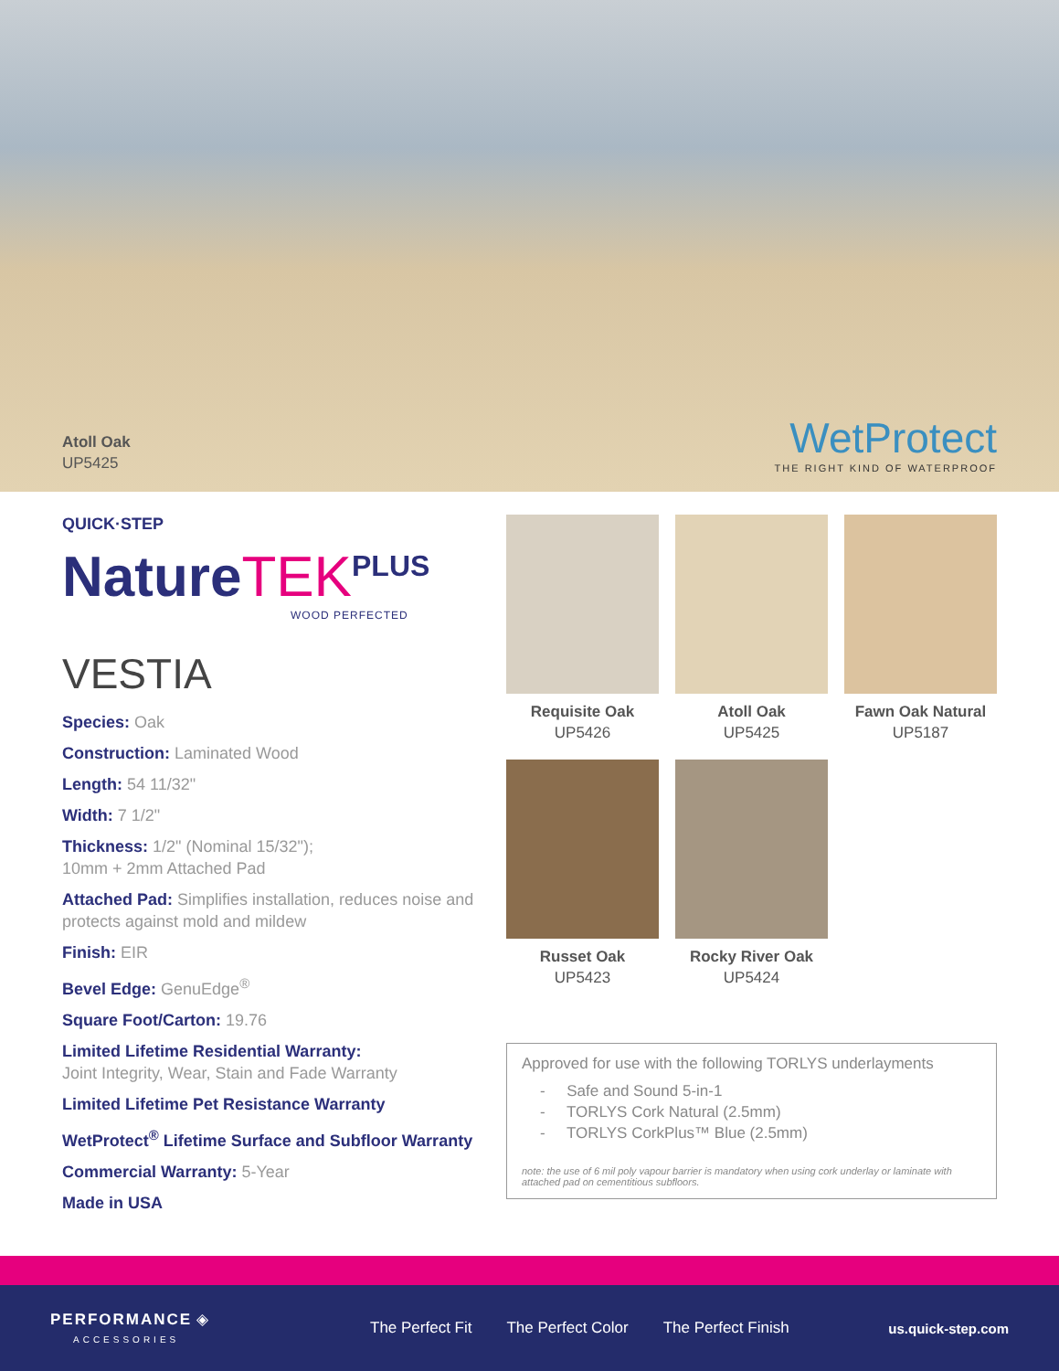Atoll Oak
UP5425
WetProtect
THE RIGHT KIND OF WATERPROOF
QUICK·STEP
NatureTEK<sup>PLUS</sup>
WOOD PERFECTED
VESTIA
Species: Oak
Construction: Laminated Wood
Length: 54 11/32"
Width: 7 1/2"
Thickness: 1/2" (Nominal 15/32");
10mm + 2mm Attached Pad
Attached Pad: Simplifies installation, reduces noise and protects against mold and mildew
Finish: EIR
Bevel Edge: GenuEdge<sup>®</sup>
Square Foot/Carton: 19.76
Limited Lifetime Residential Warranty:
Joint Integrity, Wear, Stain and Fade Warranty
Limited Lifetime Pet Resistance Warranty
WetProtect<sup>®</sup> Lifetime Surface and Subfloor Warranty
Commercial Warranty: 5-Year
Made in USA
Requisite Oak
UP5426
Atoll Oak
UP5425
Fawn Oak Natural
UP5187
Russet Oak
UP5423
Rocky River Oak
UP5424
Approved for use with the following TORLYS underlayments
- Safe and Sound 5-in-1
- TORLYS Cork Natural (2.5mm)
- TORLYS CorkPlus™ Blue (2.5mm)
note: the use of 6 mil poly vapour barrier is mandatory when using cork underlay or laminate with attached pad on cementitious subfloors.
PERFORMANCE ◈
ACCESSORIES
The Perfect Fit The Perfect Color The Perfect Finish us.quick-step.com